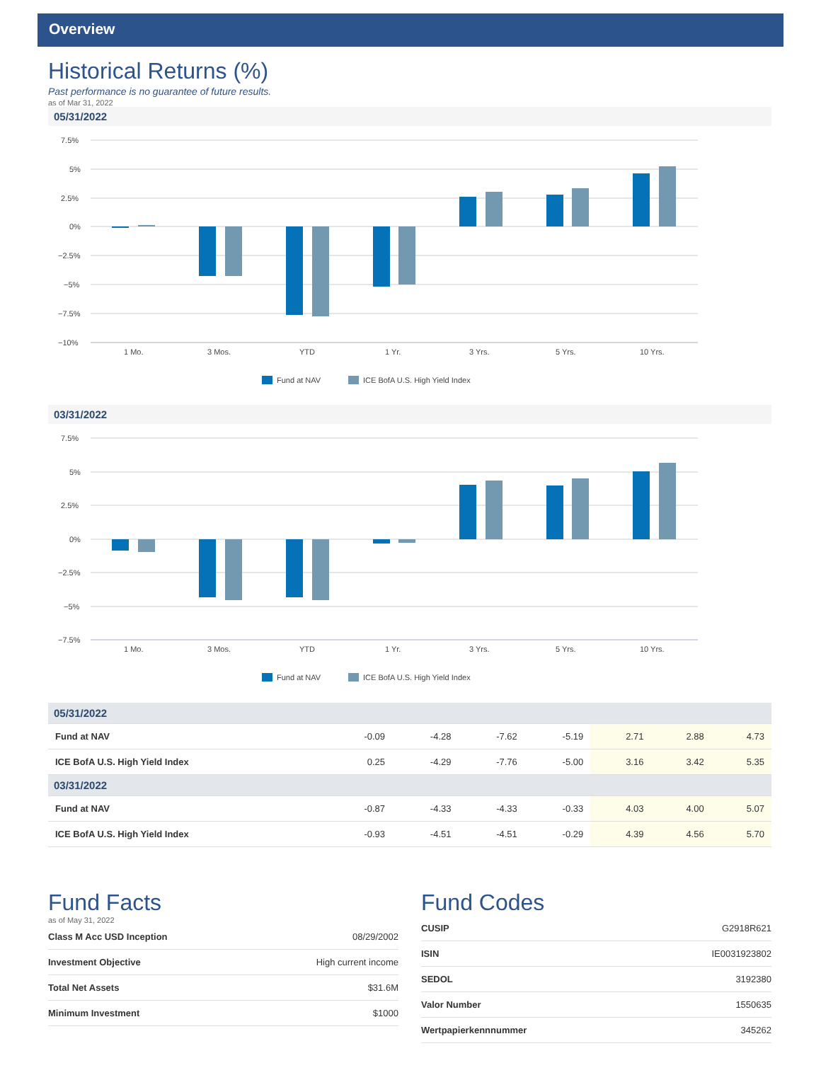Overview
Historical Returns (%)
Past performance is no guarantee of future results.
as of Mar 31, 2022
05/31/2022
7.5%
5%
2.5%
0%
−2.5%
−5%
−7.5%
−10%
1 Mo.
3 Mos.
YTD
1 Yr.
3 Yrs.
5 Yrs.
10 Yrs.
Fund at NAV
ICE BofA U.S. High Yield Index
03/31/2022
7.5%
5%
2.5%
0%
−2.5%
−5%
−7.5%
1 Mo.
3 Mos.
YTD
1 Yr.
3 Yrs.
5 Yrs.
10 Yrs.
Fund at NAV
ICE BofA U.S. High Yield Index
| 05/31/2022 | | | | | | | |
| Fund at NAV | -0.09 | -4.28 | -7.62 | -5.19 | 2.71 | 2.88 | 4.73 |
| ICE BofA U.S. High Yield Index | 0.25 | -4.29 | -7.76 | -5.00 | 3.16 | 3.42 | 5.35 |
| 03/31/2022 | | | | | | | |
| Fund at NAV | -0.87 | -4.33 | -4.33 | -0.33 | 4.03 | 4.00 | 5.07 |
| ICE BofA U.S. High Yield Index | -0.93 | -4.51 | -4.51 | -0.29 | 4.39 | 4.56 | 5.70 |
Fund Facts
as of May 31, 2022
| Class M Acc USD Inception | 08/29/2002 |
| Investment Objective | High current income |
| Total Net Assets | $31.6M |
| Minimum Investment | $1000 |
Fund Codes
| CUSIP | G2918R621 |
| ISIN | IE0031923802 |
| SEDOL | 3192380 |
| Valor Number | 1550635 |
| Wertpapierkennnummer | 345262 |